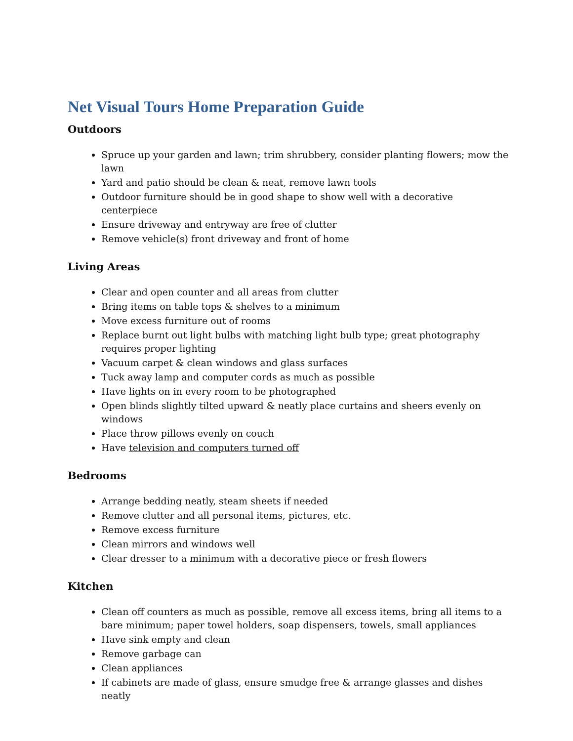Net Visual Tours Home Preparation Guide
Outdoors
Spruce up your garden and lawn; trim shrubbery, consider planting flowers; mow the lawn
Yard and patio should be clean & neat, remove lawn tools
Outdoor furniture should be in good shape to show well with a decorative centerpiece
Ensure driveway and entryway are free of clutter
Remove vehicle(s) front driveway and front of home
Living Areas
Clear and open counter and all areas from clutter
Bring items on table tops & shelves to a minimum
Move excess furniture out of rooms
Replace burnt out light bulbs with matching light bulb type; great photography requires proper lighting
Vacuum carpet & clean windows and glass surfaces
Tuck away lamp and computer cords as much as possible
Have lights on in every room to be photographed
Open blinds slightly tilted upward & neatly place curtains and sheers evenly on windows
Place throw pillows evenly on couch
Have television and computers turned off
Bedrooms
Arrange bedding neatly, steam sheets if needed
Remove clutter and all personal items, pictures, etc.
Remove excess furniture
Clean mirrors and windows well
Clear dresser to a minimum with a decorative piece or fresh flowers
Kitchen
Clean off counters as much as possible, remove all excess items, bring all items to a bare minimum; paper towel holders, soap dispensers, towels, small appliances
Have sink empty and clean
Remove garbage can
Clean appliances
If cabinets are made of glass, ensure smudge free & arrange glasses and dishes neatly